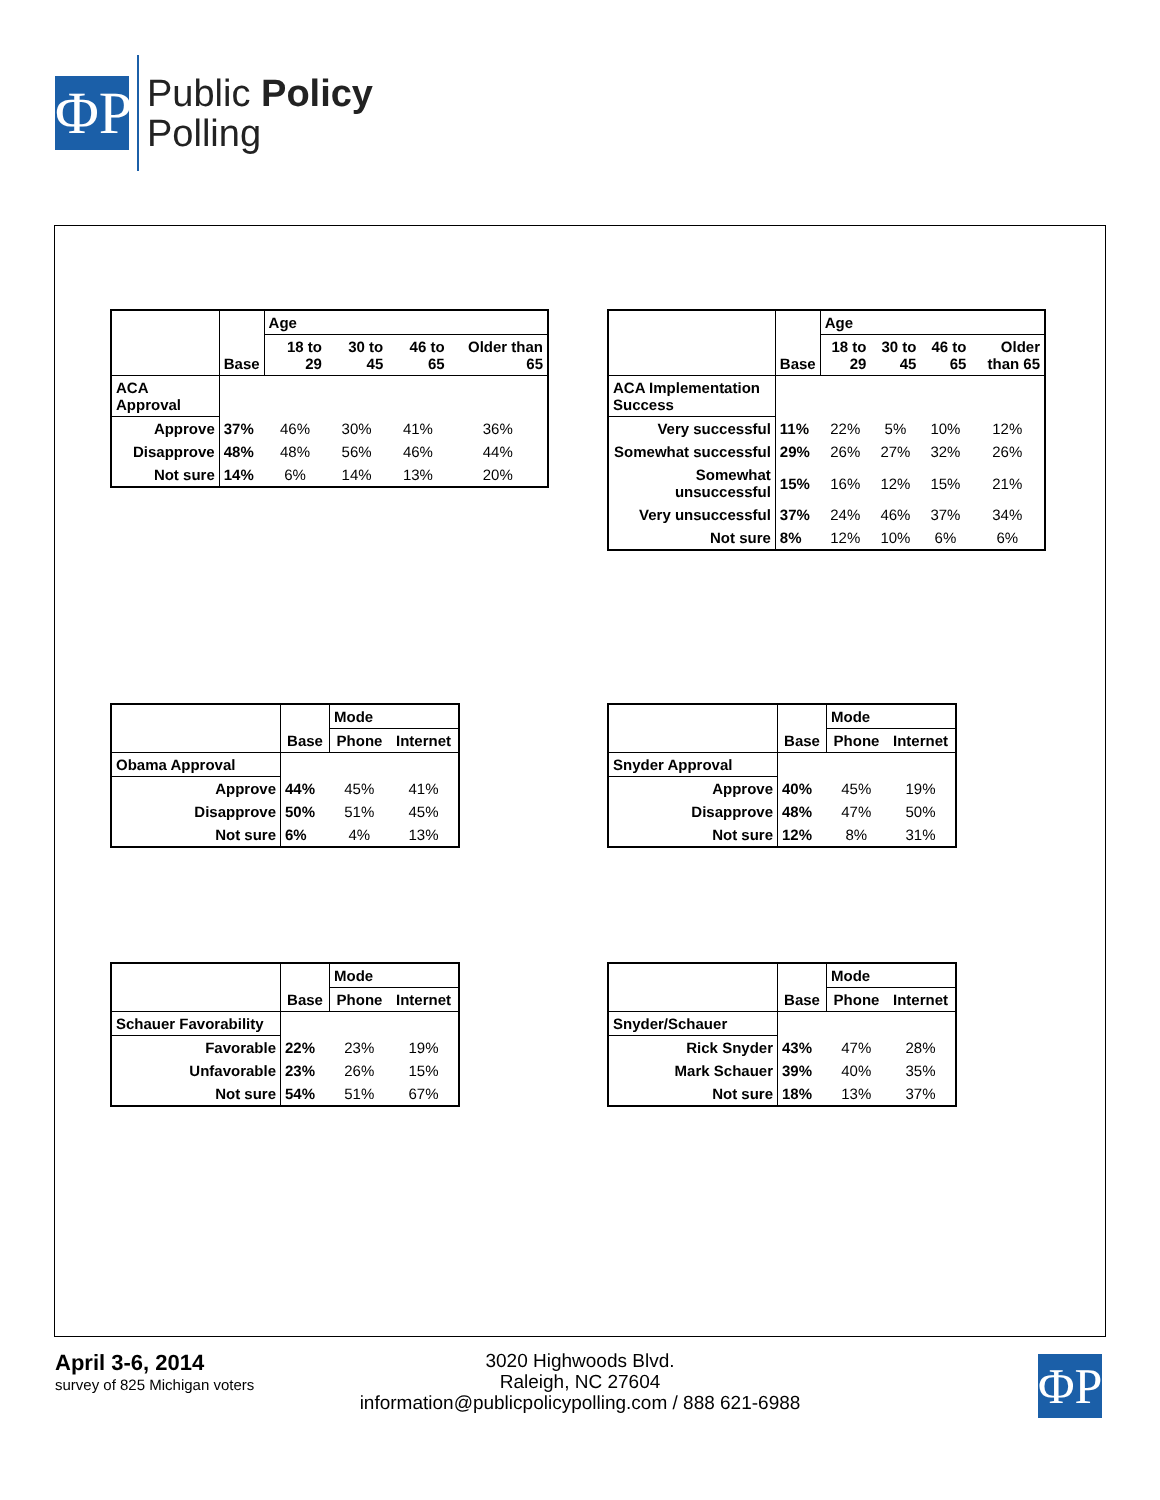ΦP
Public Policy
Polling
| | Base | Age | | | |
| | | 18 to 29 | 30 to 45 | 46 to 65 | Older than 65 |
| ACA Approval | | | | | |
| Approve | 37% | 46% | 30% | 41% | 36% |
| Disapprove | 48% | 48% | 56% | 46% | 44% |
| Not sure | 14% | 6% | 14% | 13% | 20% |
| | Base | Age | | | |
| | | 18 to 29 | 30 to 45 | 46 to 65 | Older than 65 |
| ACA Implementation Success | | | | | |
| Very successful | 11% | 22% | 5% | 10% | 12% |
| Somewhat successful | 29% | 26% | 27% | 32% | 26% |
| Somewhat unsuccessful | 15% | 16% | 12% | 15% | 21% |
| Very unsuccessful | 37% | 24% | 46% | 37% | 34% |
| Not sure | 8% | 12% | 10% | 6% | 6% |
| | Base | Mode | |
| | | Phone | Internet |
| Obama Approval | | | |
| Approve | 44% | 45% | 41% |
| Disapprove | 50% | 51% | 45% |
| Not sure | 6% | 4% | 13% |
| | Base | Mode | |
| | | Phone | Internet |
| Snyder Approval | | | |
| Approve | 40% | 45% | 19% |
| Disapprove | 48% | 47% | 50% |
| Not sure | 12% | 8% | 31% |
| | Base | Mode | |
| | | Phone | Internet |
| Schauer Favorability | | | |
| Favorable | 22% | 23% | 19% |
| Unfavorable | 23% | 26% | 15% |
| Not sure | 54% | 51% | 67% |
| | Base | Mode | |
| | | Phone | Internet |
| Snyder/Schauer | | | |
| Rick Snyder | 43% | 47% | 28% |
| Mark Schauer | 39% | 40% | 35% |
| Not sure | 18% | 13% | 37% |
April 3-6, 2014
survey of 825 Michigan voters
3020 Highwoods Blvd.
Raleigh, NC 27604
information@publicpolicypolling.com / 888 621-6988
ΦP